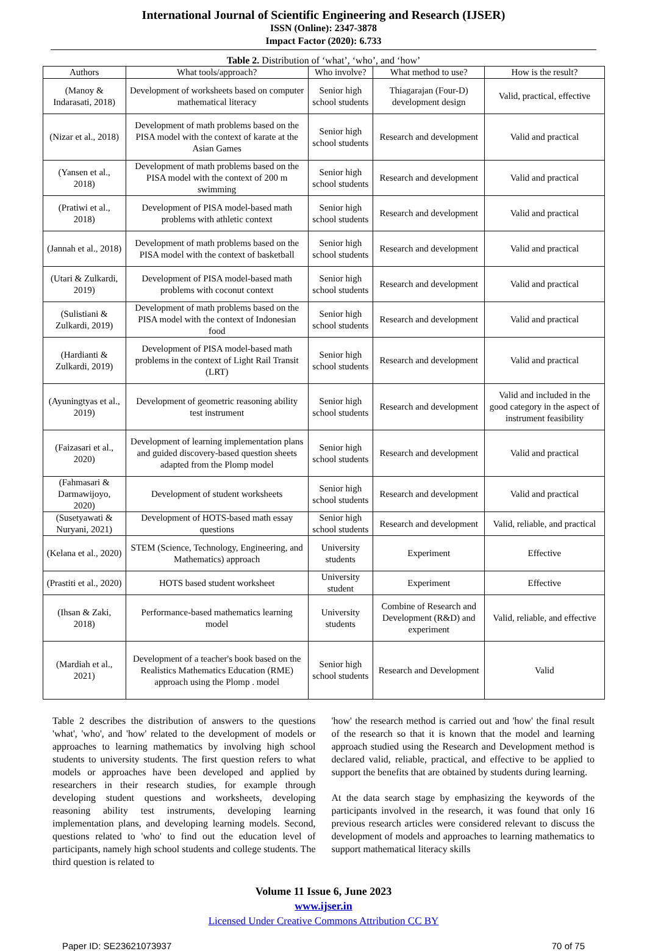International Journal of Scientific Engineering and Research (IJSER)
ISSN (Online): 2347-3878
Impact Factor (2020): 6.733
Table 2. Distribution of ‘what’, ‘who’, and ‘how’
| Authors | What tools/approach? | Who involve? | What method to use? | How is the result? |
| --- | --- | --- | --- | --- |
| (Manoy & Indarasati, 2018) | Development of worksheets based on computer mathematical literacy | Senior high school students | Thiagarajan (Four-D) development design | Valid, practical, effective |
| (Nizar et al., 2018) | Development of math problems based on the PISA model with the context of karate at the Asian Games | Senior high school students | Research and development | Valid and practical |
| (Yansen et al., 2018) | Development of math problems based on the PISA model with the context of 200 m swimming | Senior high school students | Research and development | Valid and practical |
| (Pratiwi et al., 2018) | Development of PISA model-based math problems with athletic context | Senior high school students | Research and development | Valid and practical |
| (Jannah et al., 2018) | Development of math problems based on the PISA model with the context of basketball | Senior high school students | Research and development | Valid and practical |
| (Utari & Zulkardi, 2019) | Development of PISA model-based math problems with coconut context | Senior high school students | Research and development | Valid and practical |
| (Sulistiani & Zulkardi, 2019) | Development of math problems based on the PISA model with the context of Indonesian food | Senior high school students | Research and development | Valid and practical |
| (Hardianti & Zulkardi, 2019) | Development of PISA model-based math problems in the context of Light Rail Transit (LRT) | Senior high school students | Research and development | Valid and practical |
| (Ayuningtyas et al., 2019) | Development of geometric reasoning ability test instrument | Senior high school students | Research and development | Valid and included in the good category in the aspect of instrument feasibility |
| (Faizasari et al., 2020) | Development of learning implementation plans and guided discovery-based question sheets adapted from the Plomp model | Senior high school students | Research and development | Valid and practical |
| (Fahmasari & Darmawijoyo, 2020) | Development of student worksheets | Senior high school students | Research and development | Valid and practical |
| (Susetyawati & Nuryani, 2021) | Development of HOTS-based math essay questions | Senior high school students | Research and development | Valid, reliable, and practical |
| (Kelana et al., 2020) | STEM (Science, Technology, Engineering, and Mathematics) approach | University students | Experiment | Effective |
| (Prastiti et al., 2020) | HOTS based student worksheet | University student | Experiment | Effective |
| (Ihsan & Zaki, 2018) | Performance-based mathematics learning model | University students | Combine of Research and Development (R&D) and experiment | Valid, reliable, and effective |
| (Mardiah et al., 2021) | Development of a teacher's book based on the Realistics Mathematics Education (RME) approach using the Plomp . model | Senior high school students | Research and Development | Valid |
Table 2 describes the distribution of answers to the questions 'what', 'who', and 'how' related to the development of models or approaches to learning mathematics by involving high school students to university students. The first question refers to what models or approaches have been developed and applied by researchers in their research studies, for example through developing student questions and worksheets, developing reasoning ability test instruments, developing learning implementation plans, and developing learning models. Second, questions related to 'who' to find out the education level of participants, namely high school students and college students. The third question is related to
'how' the research method is carried out and 'how' the final result of the research so that it is known that the model and learning approach studied using the Research and Development method is declared valid, reliable, practical, and effective to be applied to support the benefits that are obtained by students during learning.
At the data search stage by emphasizing the keywords of the participants involved in the research, it was found that only 16 previous research articles were considered relevant to discuss the development of models and approaches to learning mathematics to support mathematical literacy skills
Volume 11 Issue 6, June 2023
www.ijser.in
Licensed Under Creative Commons Attribution CC BY
Paper ID: SE23621073937 70 of 75